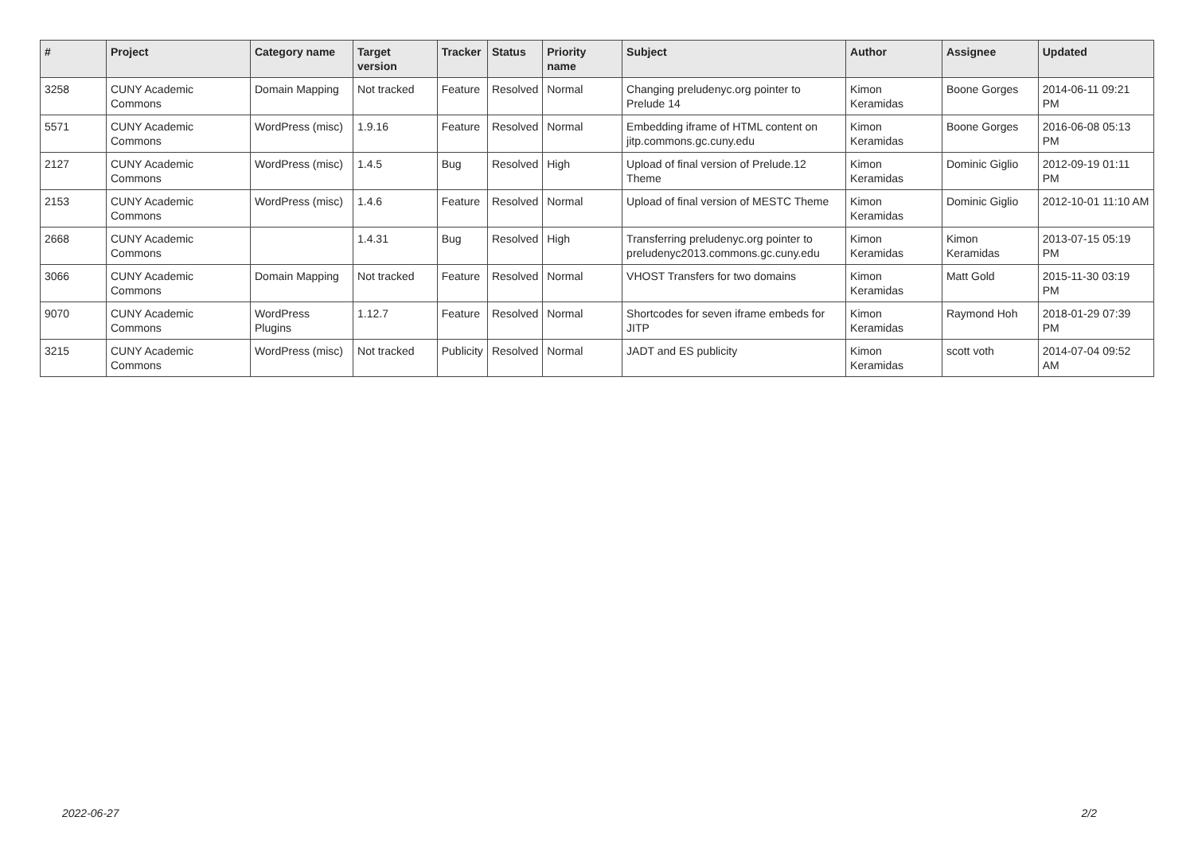| # | Project | Category name | Target version | Tracker | Status | Priority name | Subject | Author | Assignee | Updated |
| --- | --- | --- | --- | --- | --- | --- | --- | --- | --- | --- |
| 3258 | CUNY Academic Commons | Domain Mapping | Not tracked | Feature | Resolved | Normal | Changing preludenyc.org pointer to Prelude 14 | Kimon Keramidas | Boone Gorges | 2014-06-11 09:21 PM |
| 5571 | CUNY Academic Commons | WordPress (misc) | 1.9.16 | Feature | Resolved | Normal | Embedding iframe of HTML content on jitp.commons.gc.cuny.edu | Kimon Keramidas | Boone Gorges | 2016-06-08 05:13 PM |
| 2127 | CUNY Academic Commons | WordPress (misc) | 1.4.5 | Bug | Resolved | High | Upload of final version of Prelude.12 Theme | Kimon Keramidas | Dominic Giglio | 2012-09-19 01:11 PM |
| 2153 | CUNY Academic Commons | WordPress (misc) | 1.4.6 | Feature | Resolved | Normal | Upload of final version of MESTC Theme | Kimon Keramidas | Dominic Giglio | 2012-10-01 11:10 AM |
| 2668 | CUNY Academic Commons | | 1.4.31 | Bug | Resolved | High | Transferring preludenyc.org pointer to preludenyc2013.commons.gc.cuny.edu | Kimon Keramidas | Kimon Keramidas | 2013-07-15 05:19 PM |
| 3066 | CUNY Academic Commons | Domain Mapping | Not tracked | Feature | Resolved | Normal | VHOST Transfers for two domains | Kimon Keramidas | Matt Gold | 2015-11-30 03:19 PM |
| 9070 | CUNY Academic Commons | WordPress Plugins | 1.12.7 | Feature | Resolved | Normal | Shortcodes for seven iframe embeds for JITP | Kimon Keramidas | Raymond Hoh | 2018-01-29 07:39 PM |
| 3215 | CUNY Academic Commons | WordPress (misc) | Not tracked | Publicity | Resolved | Normal | JADT and ES publicity | Kimon Keramidas | scott voth | 2014-07-04 09:52 AM |
2022-06-27 2/2